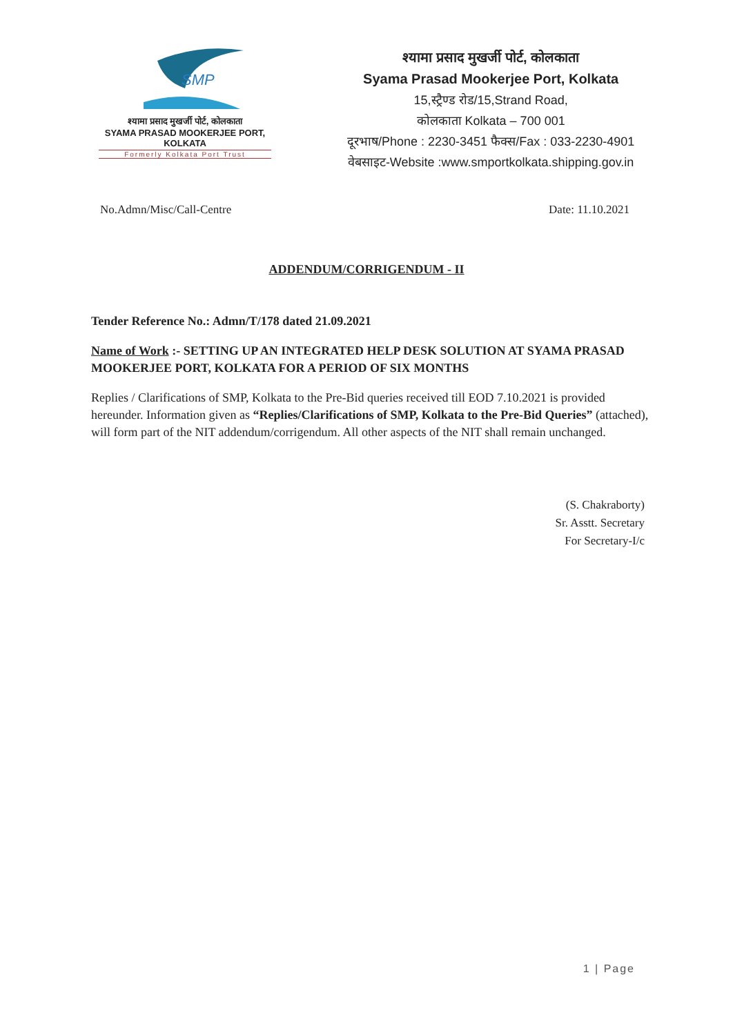SMP
श्यामा प्रसाद मुखर्जी पोर्ट, कोलकाता
SYAMA PRASAD MOOKERJEE PORT, KOLKATA
Formerly Kolkata Port Trust
श्यामा प्रसाद मुखर्जी पोर्ट, कोलकाता
Syama Prasad Mookerjee Port, Kolkata
15,स्ट्रैण्ड रोड/15,Strand Road,
कोलकाता Kolkata – 700 001
दूरभाष/Phone : 2230-3451 फैक्स/Fax : 033-2230-4901
वेबसाइट-Website :www.smportkolkata.shipping.gov.in
No.Admn/Misc/Call-Centre Date: 11.10.2021
ADDENDUM/CORRIGENDUM - II
Tender Reference No.: Admn/T/178 dated 21.09.2021
Name of Work :- SETTING UP AN INTEGRATED HELP DESK SOLUTION AT SYAMA PRASAD MOOKERJEE PORT, KOLKATA FOR A PERIOD OF SIX MONTHS
Replies / Clarifications of SMP, Kolkata to the Pre-Bid queries received till EOD 7.10.2021 is provided hereunder. Information given as “Replies/Clarifications of SMP, Kolkata to the Pre-Bid Queries” (attached), will form part of the NIT addendum/corrigendum. All other aspects of the NIT shall remain unchanged.
(S. Chakraborty)
Sr. Asstt. Secretary
For Secretary-I/c
1 | Page